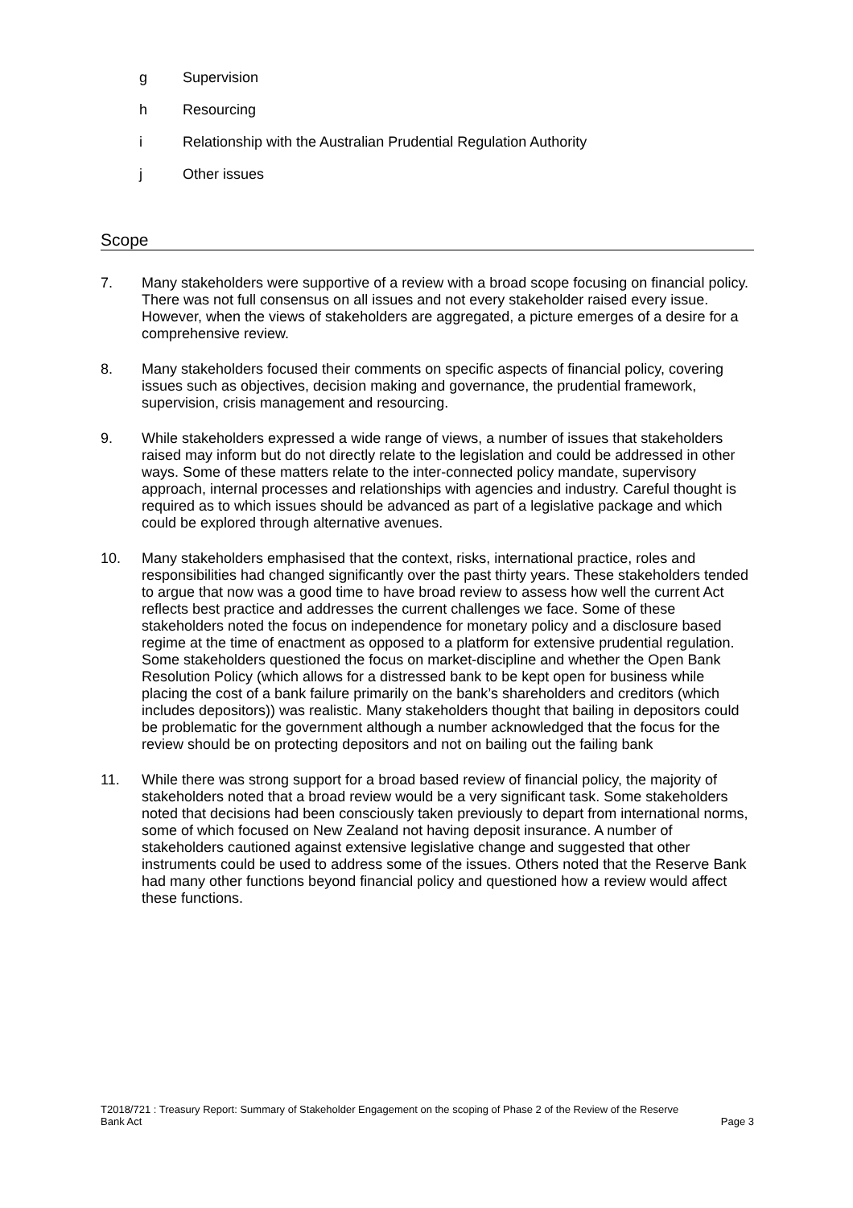g Supervision
h Resourcing
i Relationship with the Australian Prudential Regulation Authority
j Other issues
Scope
7. Many stakeholders were supportive of a review with a broad scope focusing on financial policy. There was not full consensus on all issues and not every stakeholder raised every issue. However, when the views of stakeholders are aggregated, a picture emerges of a desire for a comprehensive review.
8. Many stakeholders focused their comments on specific aspects of financial policy, covering issues such as objectives, decision making and governance, the prudential framework, supervision, crisis management and resourcing.
9. While stakeholders expressed a wide range of views, a number of issues that stakeholders raised may inform but do not directly relate to the legislation and could be addressed in other ways. Some of these matters relate to the inter-connected policy mandate, supervisory approach, internal processes and relationships with agencies and industry. Careful thought is required as to which issues should be advanced as part of a legislative package and which could be explored through alternative avenues.
10. Many stakeholders emphasised that the context, risks, international practice, roles and responsibilities had changed significantly over the past thirty years. These stakeholders tended to argue that now was a good time to have broad review to assess how well the current Act reflects best practice and addresses the current challenges we face. Some of these stakeholders noted the focus on independence for monetary policy and a disclosure based regime at the time of enactment as opposed to a platform for extensive prudential regulation. Some stakeholders questioned the focus on market-discipline and whether the Open Bank Resolution Policy (which allows for a distressed bank to be kept open for business while placing the cost of a bank failure primarily on the bank’s shareholders and creditors (which includes depositors)) was realistic. Many stakeholders thought that bailing in depositors could be problematic for the government although a number acknowledged that the focus for the review should be on protecting depositors and not on bailing out the failing bank
11. While there was strong support for a broad based review of financial policy, the majority of stakeholders noted that a broad review would be a very significant task. Some stakeholders noted that decisions had been consciously taken previously to depart from international norms, some of which focused on New Zealand not having deposit insurance. A number of stakeholders cautioned against extensive legislative change and suggested that other instruments could be used to address some of the issues. Others noted that the Reserve Bank had many other functions beyond financial policy and questioned how a review would affect these functions.
T2018/721 : Treasury Report: Summary of Stakeholder Engagement on the scoping of Phase 2 of the Review of the Reserve
Bank Act Page 3